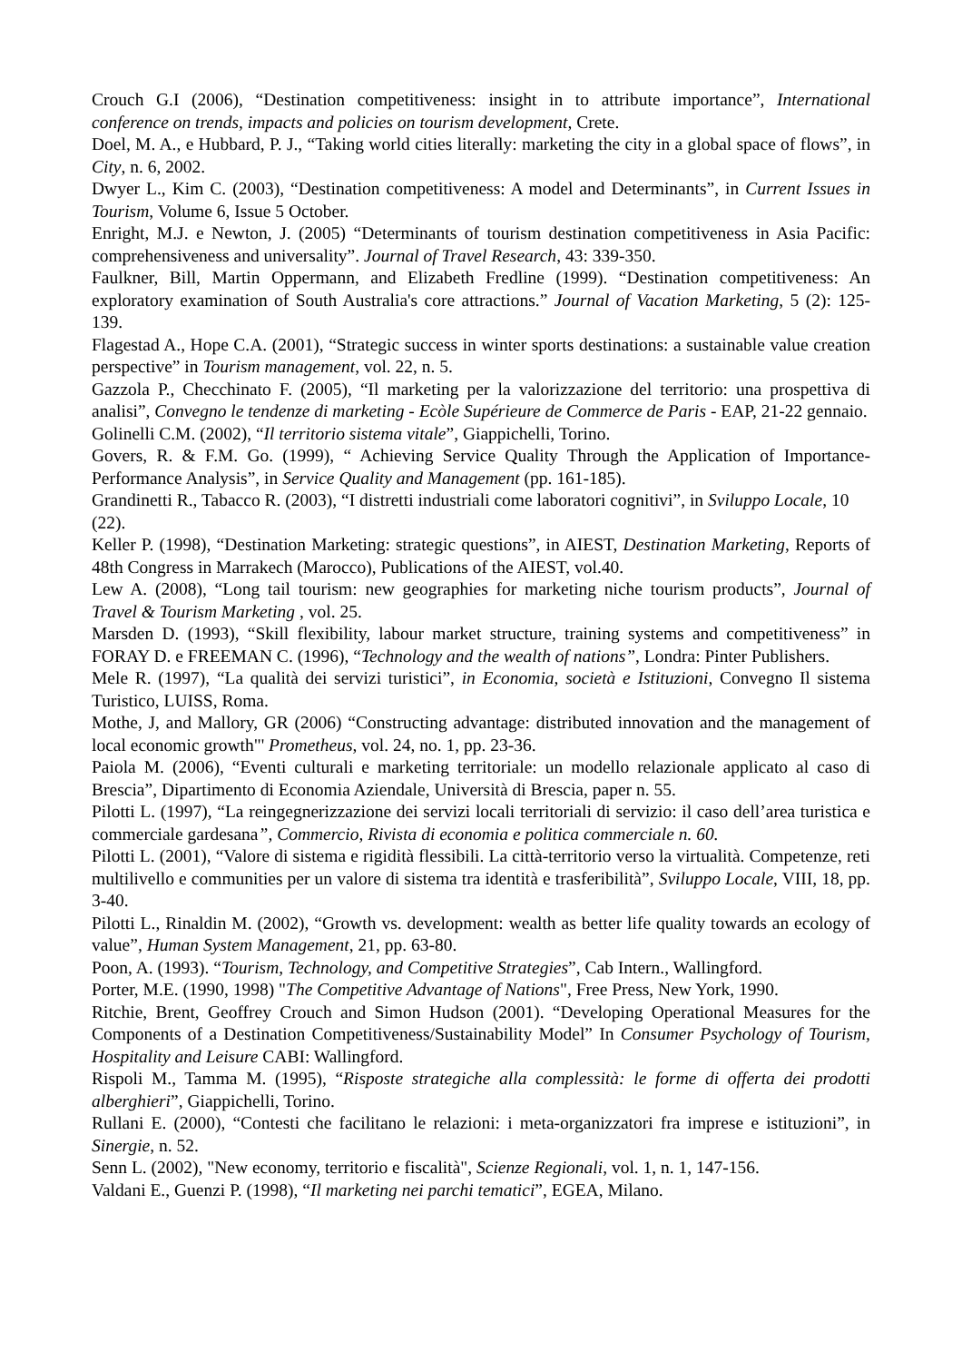Crouch G.I (2006), “Destination competitiveness: insight in to attribute importance”, International conference on trends, impacts and policies on tourism development, Crete.
Doel, M. A., e Hubbard, P. J., “Taking world cities literally: marketing the city in a global space of flows”, in City, n. 6, 2002.
Dwyer L., Kim C. (2003), “Destination competitiveness: A model and Determinants”, in Current Issues in Tourism, Volume 6, Issue 5 October.
Enright, M.J. e Newton, J. (2005) “Determinants of tourism destination competitiveness in Asia Pacific: comprehensiveness and universality”. Journal of Travel Research, 43: 339-350.
Faulkner, Bill, Martin Oppermann, and Elizabeth Fredline (1999). “Destination competitiveness: An exploratory examination of South Australia's core attractions.” Journal of Vacation Marketing, 5 (2): 125-139.
Flagestad A., Hope C.A. (2001), “Strategic success in winter sports destinations: a sustainable value creation perspective” in Tourism management, vol. 22, n. 5.
Gazzola P., Checchinato F. (2005), “Il marketing per la valorizzazione del territorio: una prospettiva di analisi”, Convegno le tendenze di marketing - Ecòle Supérieure de Commerce de Paris - EAP, 21-22 gennaio.
Golinelli C.M. (2002), “Il territorio sistema vitale”, Giappichelli, Torino.
Govers, R. & F.M. Go. (1999), “ Achieving Service Quality Through the Application of Importance-Performance Analysis”, in Service Quality and Management (pp. 161-185).
Grandinetti R., Tabacco R. (2003), “I distretti industriali come laboratori cognitivi”, in Sviluppo Locale, 10 (22).
Keller P. (1998), “Destination Marketing: strategic questions”, in AIEST, Destination Marketing, Reports of 48th Congress in Marrakech (Marocco), Publications of the AIEST, vol.40.
Lew A. (2008), “Long tail tourism: new geographies for marketing niche tourism products”, Journal of Travel & Tourism Marketing , vol. 25.
Marsden D. (1993), “Skill flexibility, labour market structure, training systems and competitiveness” in FORAY D. e FREEMAN C. (1996), “Technology and the wealth of nations”, Londra: Pinter Publishers.
Mele R. (1997), “La qualità dei servizi turistici”, in Economia, società e Istituzioni, Convegno Il sistema Turistico, LUISS, Roma.
Mothe, J, and Mallory, GR (2006) “Constructing advantage: distributed innovation and the management of local economic growth"' Prometheus, vol. 24, no. 1, pp. 23-36.
Paiola M. (2006), “Eventi culturali e marketing territoriale: un modello relazionale applicato al caso di Brescia”, Dipartimento di Economia Aziendale, Università di Brescia, paper n. 55.
Pilotti L. (1997), “La reingegnerizzazione dei servizi locali territoriali di servizio: il caso dell’area turistica e commerciale gardesana”, Commercio, Rivista di economia e politica commerciale n. 60.
Pilotti L. (2001), “Valore di sistema e rigidità flessibili. La città-territorio verso la virtualità. Competenze, reti multilivello e communities per un valore di sistema tra identità e trasferibilità”, Sviluppo Locale, VIII, 18, pp. 3-40.
Pilotti L., Rinaldin M. (2002), “Growth vs. development: wealth as better life quality towards an ecology of value”, Human System Management, 21, pp. 63-80.
Poon, A. (1993). “Tourism, Technology, and Competitive Strategies”, Cab Intern., Wallingford.
Porter, M.E. (1990, 1998) "The Competitive Advantage of Nations", Free Press, New York, 1990.
Ritchie, Brent, Geoffrey Crouch and Simon Hudson (2001). “Developing Operational Measures for the Components of a Destination Competitiveness/Sustainability Model” In Consumer Psychology of Tourism, Hospitality and Leisure CABI: Wallingford.
Rispoli M., Tamma M. (1995), “Risposte strategiche alla complessità: le forme di offerta dei prodotti alberghieri”, Giappichelli, Torino.
Rullani E. (2000), “Contesti che facilitano le relazioni: i meta-organizzatori fra imprese e istituzioni”, in Sinergie, n. 52.
Senn L. (2002), "New economy, territorio e fiscalità", Scienze Regionali, vol. 1, n. 1, 147-156.
Valdani E., Guenzi P. (1998), “Il marketing nei parchi tematici”, EGEA, Milano.